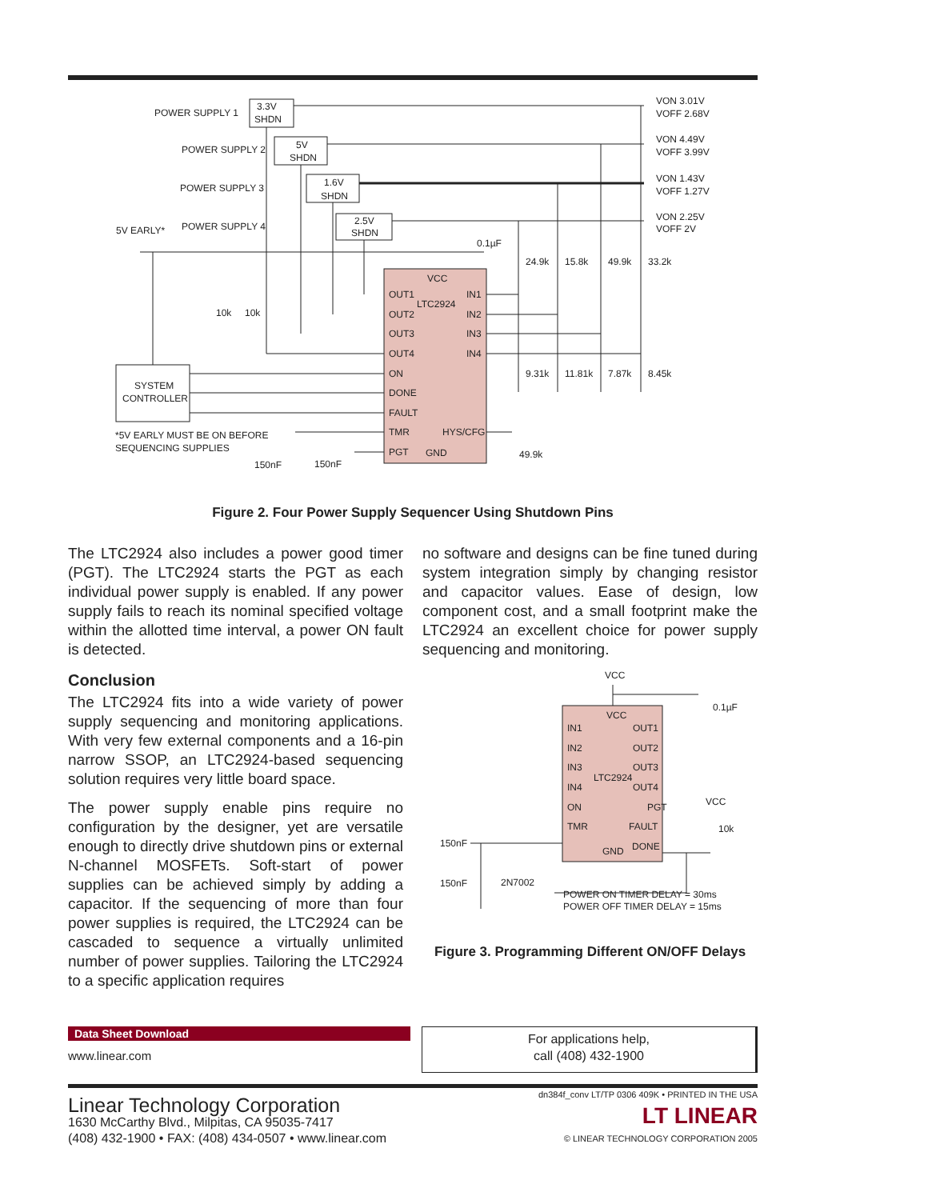POWER SUPPLY 1
3.3V
SHDN
POWER SUPPLY 2
5V
SHDN
POWER SUPPLY 3
1.6V
SHDN
5V EARLY*
POWER SUPPLY 4
2.5V
SHDN
VON 3.01V
VOFF 2.68V
VON 4.49V
VOFF 3.99V
VON 1.43V
VOFF 1.27V
VON 2.25V
VOFF 2V
0.1µF
24.9k
15.8k
49.9k
33.2k
VCC
OUT1
LTC2924
IN1
OUT2
IN2
OUT3
IN3
OUT4
IN4
10k
10k
ON
DONE
FAULT
TMR
HYS/CFG
PGT
GND
9.31k
11.81k
7.87k
8.45k
SYSTEM
CONTROLLER
*5V EARLY MUST BE ON BEFORE
SEQUENCING SUPPLIES
150nF
150nF
49.9k
Figure 2. Four Power Supply Sequencer Using Shutdown Pins
The LTC2924 also includes a power good timer (PGT). The LTC2924 starts the PGT as each individual power supply is enabled. If any power supply fails to reach its nominal specified voltage within the allotted time interval, a power ON fault is detected.
Conclusion
The LTC2924 fits into a wide variety of power supply sequencing and monitoring applications. With very few external components and a 16-pin narrow SSOP, an LTC2924-based sequencing solution requires very little board space.
The power supply enable pins require no configuration by the designer, yet are versatile enough to directly drive shutdown pins or external N-channel MOSFETs. Soft-start of power supplies can be achieved simply by adding a capacitor. If the sequencing of more than four power supplies is required, the LTC2924 can be cascaded to sequence a virtually unlimited number of power supplies. Tailoring the LTC2924 to a specific application requires
no software and designs can be fine tuned during system integration simply by changing resistor and capacitor values. Ease of design, low component cost, and a small footprint make the LTC2924 an excellent choice for power supply sequencing and monitoring.
VCC
0.1µF
VCC
IN1
OUT1
IN2
OUT2
IN3
OUT3
LTC2924
IN4
OUT4
ON
PGT
VCC
TMR
FAULT
10k
GND
DONE
150nF
150nF
2N7002
POWER ON TIMER DELAY = 30ms
POWER OFF TIMER DELAY = 15ms
Figure 3. Programming Different ON/OFF Delays
Data Sheet Download
www.linear.com
For applications help,
call (408) 432-1900
Linear Technology Corporation
1630 McCarthy Blvd., Milpitas, CA 95035-7417
(408) 432-1900 • FAX: (408) 434-0507 • www.linear.com
dn384f_conv LT/TP 0306 409K • PRINTED IN THE USA
LT LINEAR
© LINEAR TECHNOLOGY CORPORATION 2005